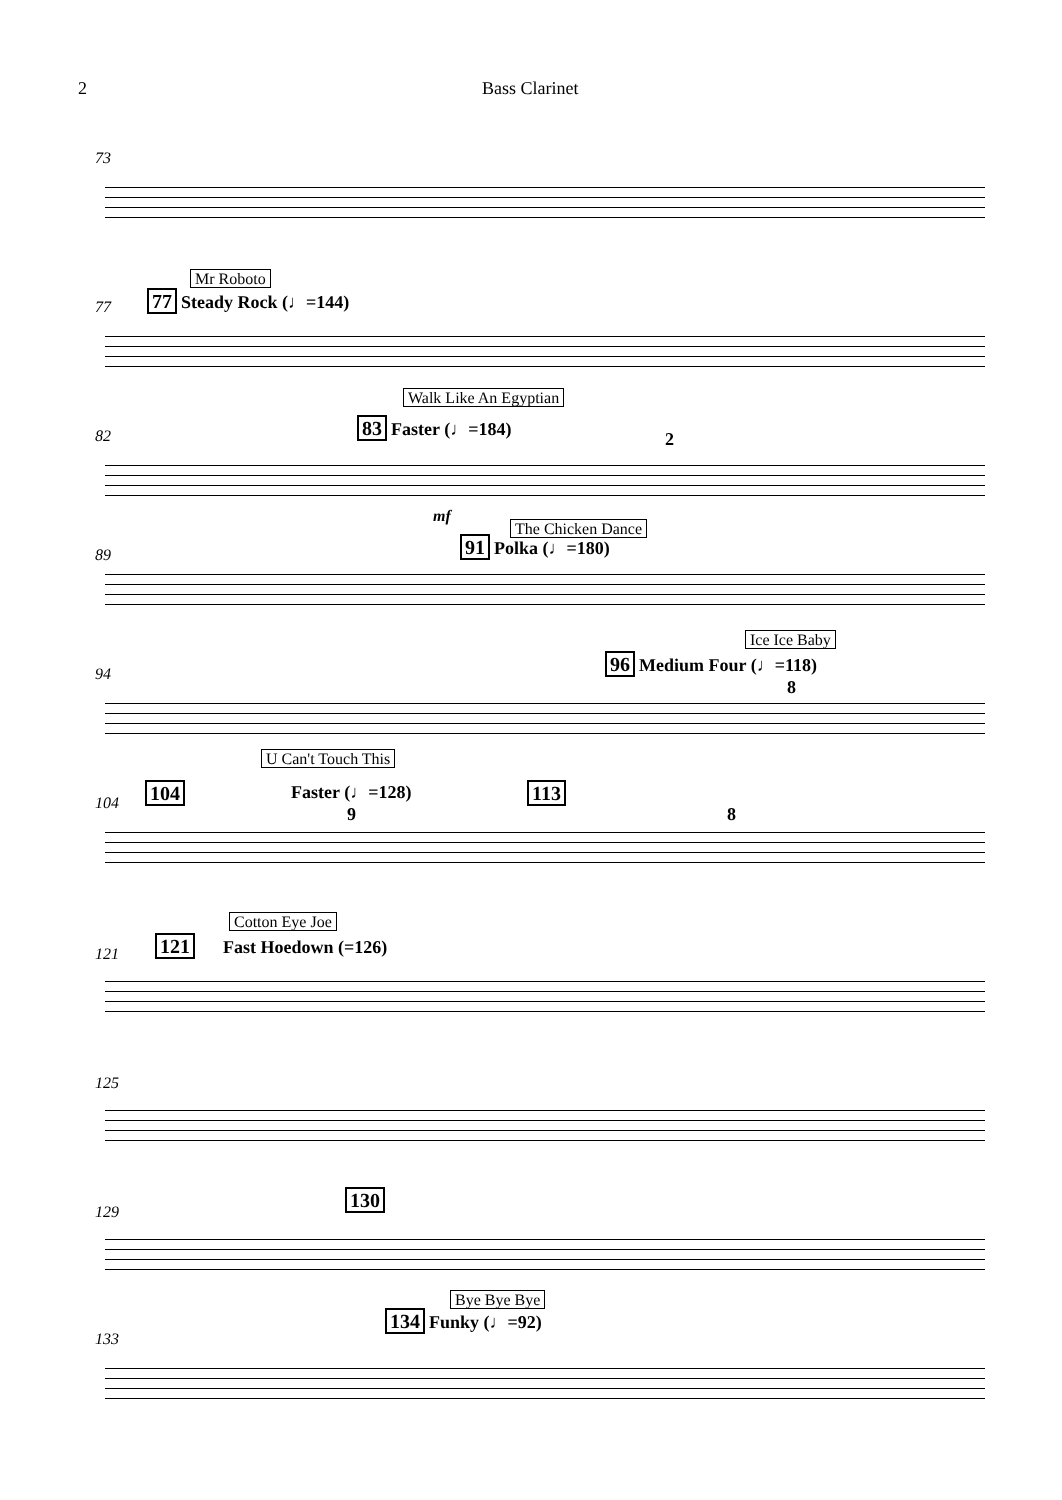2 Bass Clarinet
73
77
Mr Roboto
77 Steady Rock (♩=144)
82
Walk Like An Egyptian
83 Faster (♩=184)
2
mf
89
The Chicken Dance
91 Polka (♩=180)
Ice Ice Baby
94
96 Medium Four (♩=118)
8
U Can't Touch This
104
104 Faster (♩=128) 113
9 8
Cotton Eye Joe
121
121 Fast Hoedown (=126)
125
129
130
Bye Bye Bye
133
134 Funky (♩=92)